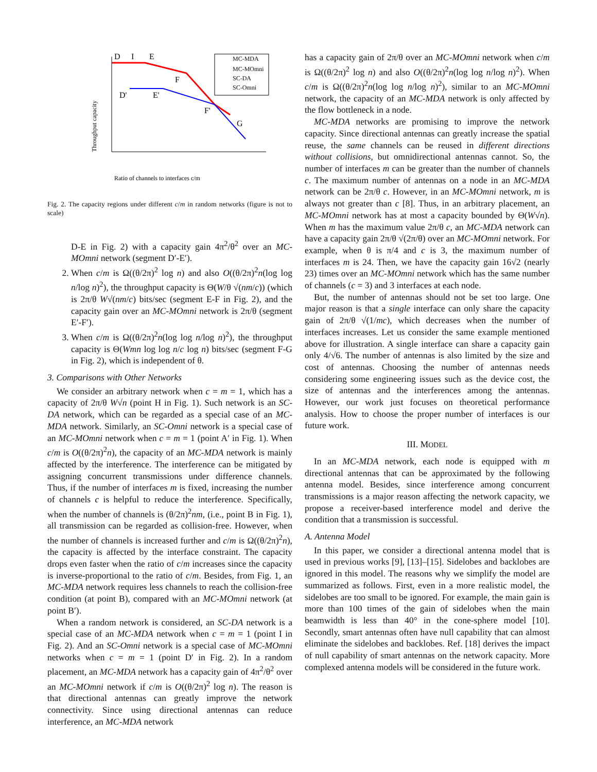D
I
E
D'
E'
F
F'
G
Throughput capacity
MC-MDA
MC-MOmni
SC-DA
SC-Omni
Ratio of channels to interfaces c/m
Fig. 2. The capacity regions under different c/m in random networks (figure is not to scale)
D-E in Fig. 2) with a capacity gain 4π<sup>2</sup>/θ<sup>2</sup> over an MC-MOmni network (segment D′-E′).
2. When c/m is Ω((θ/2π)<sup>2</sup> log n) and also O((θ/2π)<sup>2</sup>n(log log n/log n)<sup>2</sup>), the throughput capacity is Θ(W/θ √(nm/c)) (which is 2π/θ W√(nm/c) bits/sec (segment E-F in Fig. 2), and the capacity gain over an MC-MOmni network is 2π/θ (segment E′-F′).
3. When c/m is Ω((θ/2π)<sup>2</sup>n(log log n/log n)<sup>2</sup>), the throughput capacity is Θ(Wmn log log n/c log n) bits/sec (segment F-G in Fig. 2), which is independent of θ.
3. Comparisons with Other Networks
We consider an arbitrary network when c = m = 1, which has a capacity of 2π/θ W√n (point H in Fig. 1). Such network is an SC-DA network, which can be regarded as a special case of an MC-MDA network. Similarly, an SC-Omni network is a special case of an MC-MOmni network when c = m = 1 (point A′ in Fig. 1). When c/m is O((θ/2π)<sup>2</sup>n), the capacity of an MC-MDA network is mainly affected by the interference. The interference can be mitigated by assigning concurrent transmissions under difference channels. Thus, if the number of interfaces m is fixed, increasing the number of channels c is helpful to reduce the interference. Specifically, when the number of channels is (θ/2π)<sup>2</sup>nm, (i.e., point B in Fig. 1), all transmission can be regarded as collision-free. However, when the number of channels is increased further and c/m is Ω((θ/2π)<sup>2</sup>n), the capacity is affected by the interface constraint. The capacity drops even faster when the ratio of c/m increases since the capacity is inverse-proportional to the ratio of c/m. Besides, from Fig. 1, an MC-MDA network requires less channels to reach the collision-free condition (at point B), compared with an MC-MOmni network (at point B′).
When a random network is considered, an SC-DA network is a special case of an MC-MDA network when c = m = 1 (point I in Fig. 2). And an SC-Omni network is a special case of MC-MOmni networks when c = m = 1 (point D′ in Fig. 2). In a random placement, an MC-MDA network has a capacity gain of 4π<sup>2</sup>/θ<sup>2</sup> over an MC-MOmni network if c/m is O((θ/2π)<sup>2</sup> log n). The reason is that directional antennas can greatly improve the network connectivity. Since using directional antennas can reduce interference, an MC-MDA network
has a capacity gain of 2π/θ over an MC-MOmni network when c/m is Ω((θ/2π)<sup>2</sup> log n) and also O((θ/2π)<sup>2</sup>n(log log n/log n)<sup>2</sup>). When c/m is Ω((θ/2π)<sup>2</sup>n(log log n/log n)<sup>2</sup>), similar to an MC-MOmni network, the capacity of an MC-MDA network is only affected by the flow bottleneck in a node.
MC-MDA networks are promising to improve the network capacity. Since directional antennas can greatly increase the spatial reuse, the same channels can be reused in different directions without collisions, but omnidirectional antennas cannot. So, the number of interfaces m can be greater than the number of channels c. The maximum number of antennas on a node in an MC-MDA network can be 2π/θ c. However, in an MC-MOmni network, m is always not greater than c [8]. Thus, in an arbitrary placement, an MC-MOmni network has at most a capacity bounded by Θ(W√n). When m has the maximum value 2π/θ c, an MC-MDA network can have a capacity gain 2π/θ √(2π/θ) over an MC-MOmni network. For example, when θ is π/4 and c is 3, the maximum number of interfaces m is 24. Then, we have the capacity gain 16√2 (nearly 23) times over an MC-MOmni network which has the same number of channels (c = 3) and 3 interfaces at each node.
But, the number of antennas should not be set too large. One major reason is that a single interface can only share the capacity gain of 2π/θ √(1/mc), which decreases when the number of interfaces increases. Let us consider the same example mentioned above for illustration. A single interface can share a capacity gain only 4/√6. The number of antennas is also limited by the size and cost of antennas. Choosing the number of antennas needs considering some engineering issues such as the device cost, the size of antennas and the interferences among the antennas. However, our work just focuses on theoretical performance analysis. How to choose the proper number of interfaces is our future work.
III. MODEL
In an MC-MDA network, each node is equipped with m directional antennas that can be approximated by the following antenna model. Besides, since interference among concurrent transmissions is a major reason affecting the network capacity, we propose a receiver-based interference model and derive the condition that a transmission is successful.
A. Antenna Model
In this paper, we consider a directional antenna model that is used in previous works [9], [13]–[15]. Sidelobes and backlobes are ignored in this model. The reasons why we simplify the model are summarized as follows. First, even in a more realistic model, the sidelobes are too small to be ignored. For example, the main gain is more than 100 times of the gain of sidelobes when the main beamwidth is less than 40° in the cone-sphere model [10]. Secondly, smart antennas often have null capability that can almost eliminate the sidelobes and backlobes. Ref. [18] derives the impact of null capability of smart antennas on the network capacity. More complexed antenna models will be considered in the future work.